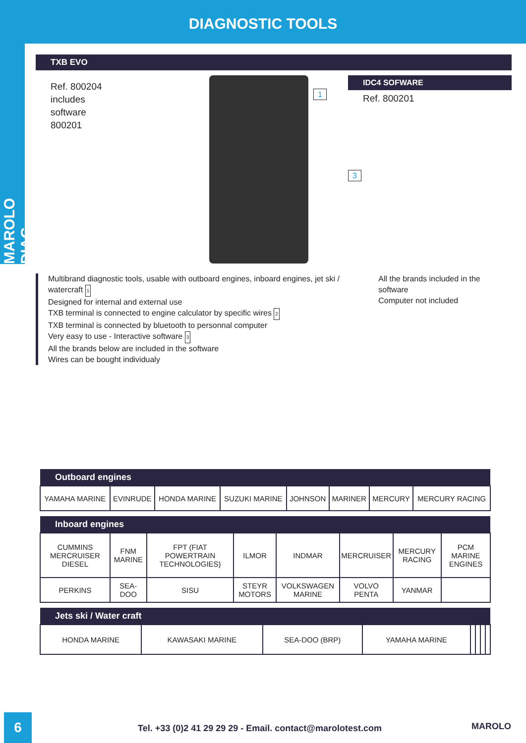DIAGNOSTIC TOOLS
MAROLO DIAG
TXB EVO
Ref. 800204
includes
software
800201
1
IDC4 SOFWARE
Ref. 800201
3
Multibrand diagnostic tools, usable with outboard engines, inboard engines, jet ski / watercraft 1
Designed for internal and external use
TXB terminal is connected to engine calculator by specific wires 2
TXB terminal is connected by bluetooth to personnal computer
Very easy to use - Interactive software 3
All the brands below are included in the software
Wires can be bought individualy
All the brands included in the software
Computer not included
| Outboard engines | | | | | | | |
| --- | --- | --- | --- | --- | --- | --- | --- |
| YAMAHA MARINE | EVINRUDE | HONDA MARINE | SUZUKI MARINE | JOHNSON | MARINER | MERCURY | MERCURY RACING |
| Inboard engines | | | | | | | |
| --- | --- | --- | --- | --- | --- | --- | --- |
| CUMMINS MERCRUISER DIESEL | FNM MARINE | FPT (FIAT POWERTRAIN TECHNOLOGIES) | ILMOR | INDMAR | MERCRUISER | MERCURY RACING | PCM MARINE ENGINES |
| PERKINS | SEA-DOO | SISU | STEYR MOTORS | VOLKSWAGEN MARINE | VOLVO PENTA | YANMAR | |
| Jets ski / Water craft | | | | | | | |
| --- | --- | --- | --- | --- | --- | --- | --- |
| HONDA MARINE | KAWASAKI MARINE | SEA-DOO (BRP) | YAMAHA MARINE | | | | |
6
Tel. +33 (0)2 41 29 29 29 - Email. contact@marolotest.com
MAROLO